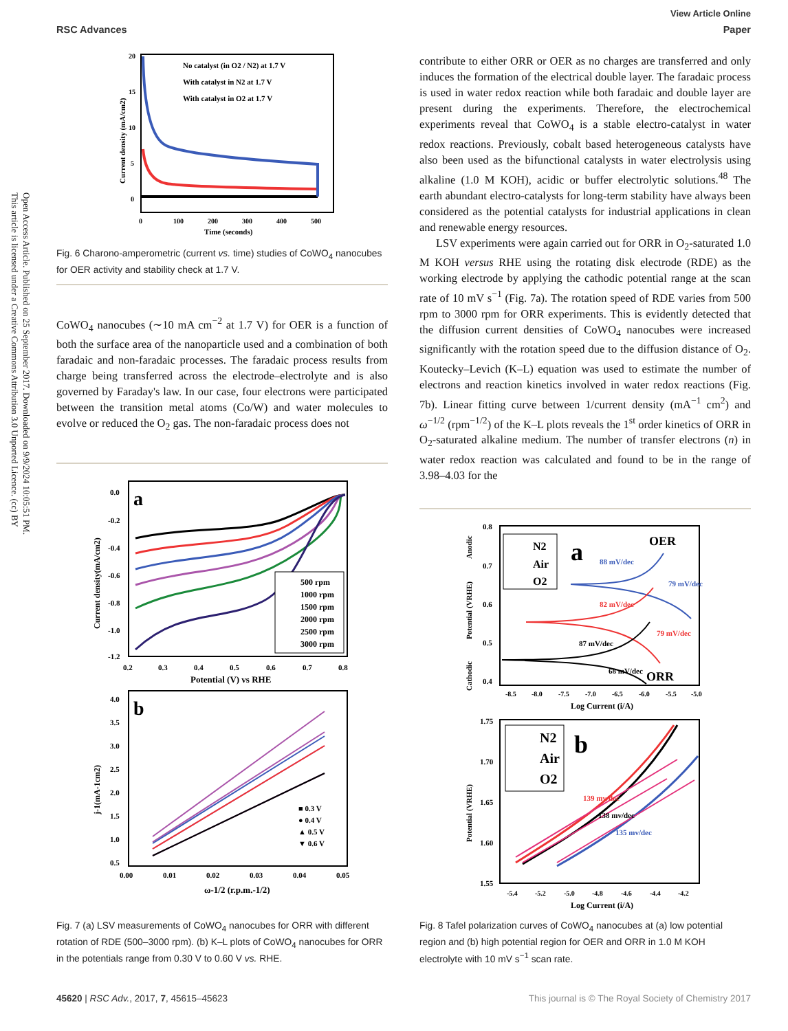Open Access Article. Published on 25 September 2017. Downloaded on 9/9/2024 10:05:51 PM.
This article is licensed under a Creative Commons Attribution 3.0 Unported Licence. (cc) BY
View Article Online
RSC Advances Paper
20
15
10
5
0
No catalyst (in O2 / N2) at 1.7 V
With catalyst in N2 at 1.7 V
With catalyst in O2 at 1.7 V
0
100
200
300
400
500
Time (seconds)
Current density (mA/cm2)
Fig. 6 Charono-amperometric (current vs. time) studies of CoWO<sub>4</sub> nanocubes for OER activity and stability check at 1.7 V.
CoWO<sub>4</sub> nanocubes (∼10 mA cm<sup>−2</sup> at 1.7 V) for OER is a function of both the surface area of the nanoparticle used and a combination of both faradaic and non-faradaic processes. The faradaic process results from charge being transferred across the electrode–electrolyte and is also governed by Faraday's law. In our case, four electrons were participated between the transition metal atoms (Co/W) and water molecules to evolve or reduced the O<sub>2</sub> gas. The non-faradaic process does not
a
500 rpm
1000 rpm
1500 rpm
2000 rpm
2500 rpm
3000 rpm
0.0
-0.2
-0.4
-0.6
-0.8
-1.0
-1.2
0.2
0.3
0.4
0.5
0.6
0.7
0.8
Potential (V) vs RHE
Current density(mA/cm2)
b
■ 0.3 V
● 0.4 V
▲ 0.5 V
▼ 0.6 V
4.0
3.5
3.0
2.5
2.0
1.5
1.0
0.5
0.00
0.01
0.02
0.03
0.04
0.05
ω-1/2 (r.p.m.-1/2)
j-1(mA-1cm2)
Fig. 7 (a) LSV measurements of CoWO<sub>4</sub> nanocubes for ORR with different rotation of RDE (500–3000 rpm). (b) K–L plots of CoWO<sub>4</sub> nanocubes for ORR in the potentials range from 0.30 V to 0.60 V vs. RHE.
contribute to either ORR or OER as no charges are transferred and only induces the formation of the electrical double layer. The faradaic process is used in water redox reaction while both faradaic and double layer are present during the experiments. Therefore, the electrochemical experiments reveal that CoWO<sub>4</sub> is a stable electro-catalyst in water redox reactions. Previously, cobalt based heterogeneous catalysts have also been used as the bifunctional catalysts in water electrolysis using alkaline (1.0 M KOH), acidic or buffer electrolytic solutions.<sup>48</sup> The earth abundant electro-catalysts for long-term stability have always been considered as the potential catalysts for industrial applications in clean and renewable energy resources.
LSV experiments were again carried out for ORR in O<sub>2</sub>-saturated 1.0 M KOH versus RHE using the rotating disk electrode (RDE) as the working electrode by applying the cathodic potential range at the scan rate of 10 mV s<sup>−1</sup> (Fig. 7a). The rotation speed of RDE varies from 500 rpm to 3000 rpm for ORR experiments. This is evidently detected that the diffusion current densities of CoWO<sub>4</sub> nanocubes were increased significantly with the rotation speed due to the diffusion distance of O<sub>2</sub>. Koutecky–Levich (K–L) equation was used to estimate the number of electrons and reaction kinetics involved in water redox reactions (Fig. 7b). Linear fitting curve between 1/current density (mA<sup>−1</sup> cm<sup>2</sup>) and ω<sup>−1/2</sup> (rpm<sup>−1/2</sup>) of the K–L plots reveals the 1<sup>st</sup> order kinetics of ORR in O<sub>2</sub>-saturated alkaline medium. The number of transfer electrons (n) in water redox reaction was calculated and found to be in the range of 3.98–4.03 for the
N2
Air
O2
a
OER
ORR
88 mV/dec
79 mV/dec
82 mV/dec
79 mV/dec
87 mV/dec
68 mV/dec
0.8
0.7
0.6
0.5
0.4
-8.5
-8.0
-7.5
-7.0
-6.5
-6.0
-5.5
-5.0
Log Current (i/A)
Potential (VRHE)
Anodic
Cathodic
N2
Air
O2
b
139 mv/dec
138 mv/dec
135 mv/dec
1.75
1.70
1.65
1.60
1.55
-5.4
-5.2
-5.0
-4.8
-4.6
-4.4
-4.2
Log Current (i/A)
Potential (VRHE)
Fig. 8 Tafel polarization curves of CoWO<sub>4</sub> nanocubes at (a) low potential region and (b) high potential region for OER and ORR in 1.0 M KOH electrolyte with 10 mV s<sup>−1</sup> scan rate.
45620 | RSC Adv., 2017, 7, 45615–45623 This journal is © The Royal Society of Chemistry 2017